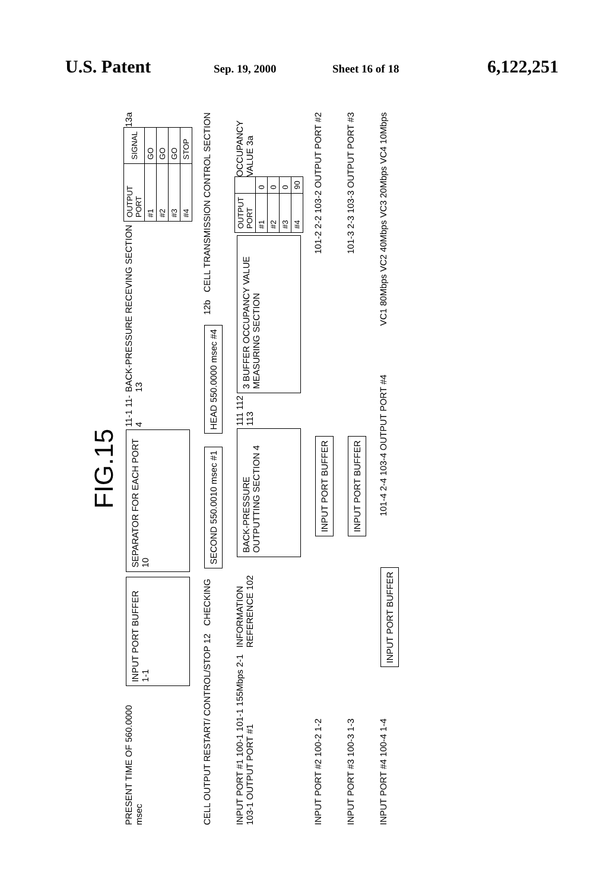U.S. Patent Sep. 19, 2000 Sheet 16 of 18 6,122,251
FIG.15
PRESENT TIME OF 560.0000 msec
INPUT PORT BUFFER 1-1
SEPARATOR FOR EACH PORT 10
11-1 11-4
BACK-PRESSURE RECEVING SECTION 13
| OUTPUT PORT | SIGNAL |
| #1 | GO |
| #2 | GO |
| #3 | GO |
| #4 | STOP |
13a
CELL OUTPUT RESTART/ CONTROL/STOP 12
CHECKING
SECOND 550.0010 msec #1
HEAD 550.0000 msec #4
12b
CELL TRANSMISSION CONTROL SECTION
INPUT PORT #1 100-1 101-1 155Mbps 2-1 103-1 OUTPUT PORT #1
INFORMATION REFERENCE 102
BACK-PRESSURE OUTPUTTING SECTION 4
111 112 113
3 BUFFER OCCUPANCY VALUE MEASURING SECTION
| OUTPUT PORT | |
| #1 | 0 |
| #2 | 0 |
| #3 | 0 |
| #4 | 90 |
OCCUPANCY VALUE 3a
INPUT PORT #2 100-2 1-2
INPUT PORT BUFFER
101-2 2-2 103-2 OUTPUT PORT #2
INPUT PORT #3 100-3 1-3
INPUT PORT BUFFER
101-3 2-3 103-3 OUTPUT PORT #3
INPUT PORT #4 100-4 1-4
INPUT PORT BUFFER
101-4 2-4 103-4 OUTPUT PORT #4
VC1 80Mbps VC2 40Mbps VC3 20Mbps VC4 10Mbps